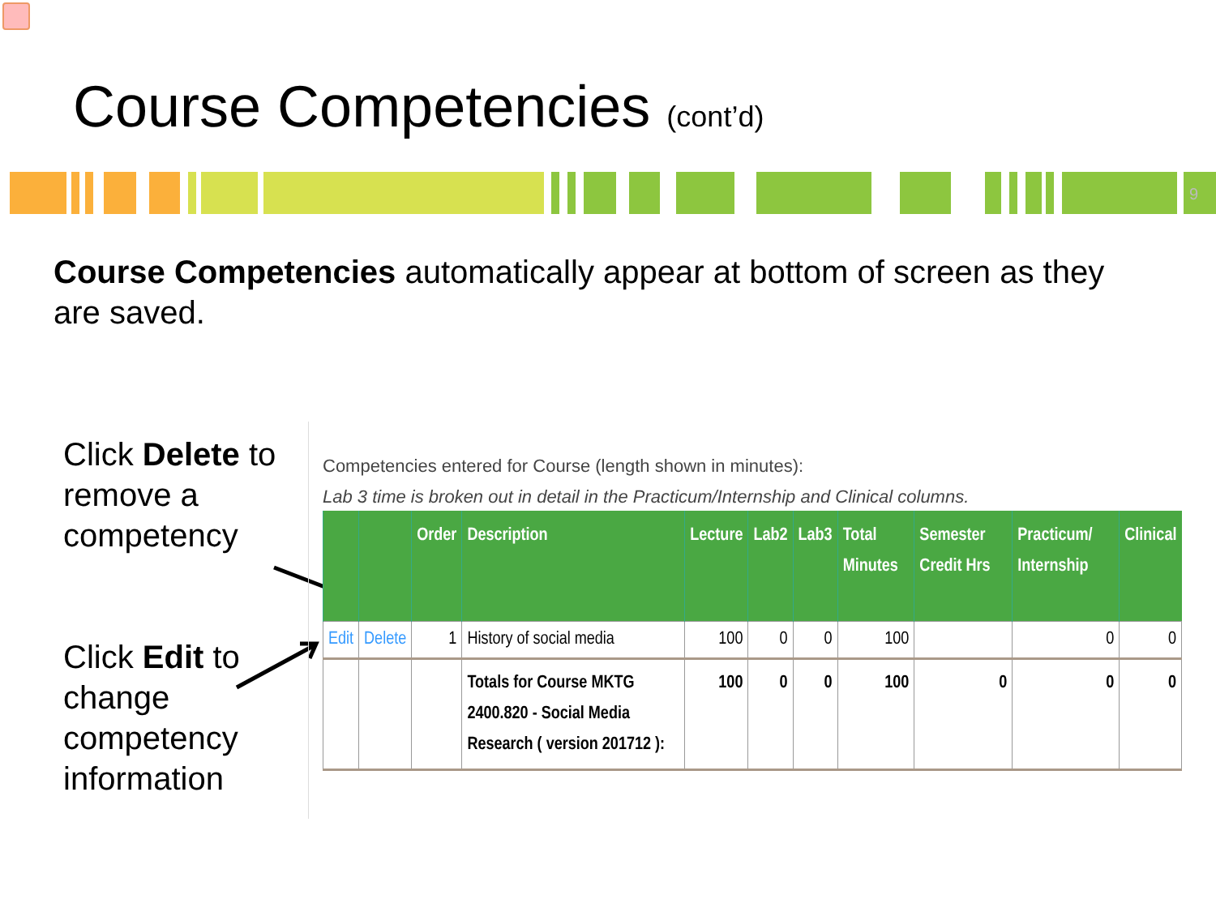Course Competencies (cont’d)
9
Course Competencies automatically appear at bottom of screen as they are saved.
Click Delete to remove a competency
Click Edit to change competency information
Competencies entered for Course (length shown in minutes):
Lab 3 time is broken out in detail in the Practicum/Internship and Clinical columns.
| | | Order | Description | Lecture | Lab2 | Lab3 | Total Minutes | Semester Credit Hrs | Practicum/ Internship | Clinical |
| --- | --- | --- | --- | --- | --- | --- | --- | --- | --- | --- |
| Edit | Delete | 1 | History of social media | 100 | 0 | 0 | 100 | | 0 | 0 |
| | | | Totals for Course MKTG 2400.820 - Social Media Research ( version 201712 ): | 100 | 0 | 0 | 100 | 0 | 0 | 0 |